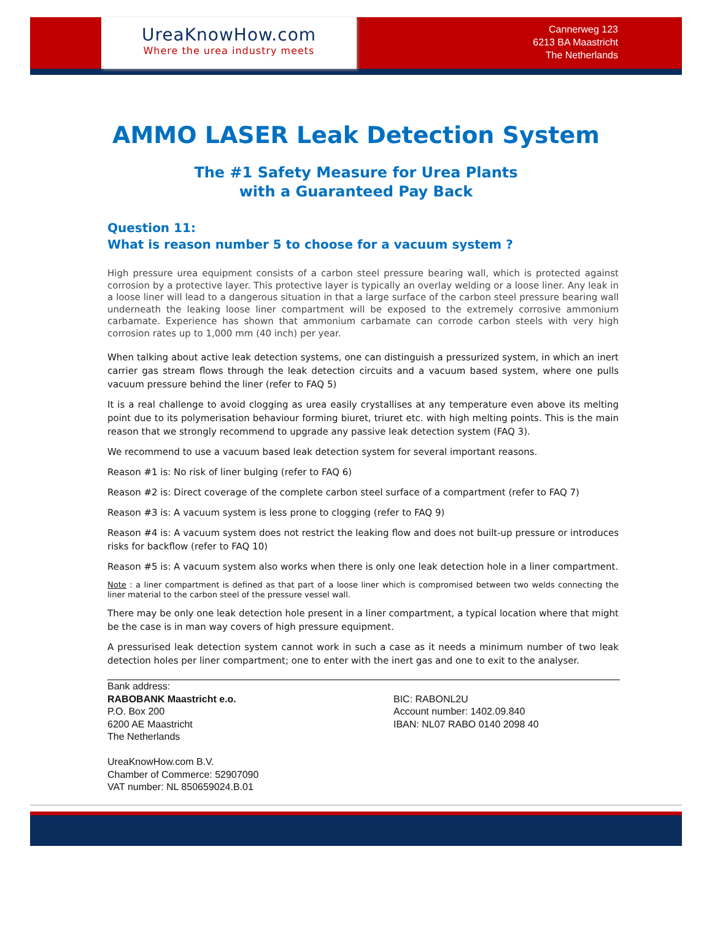UreaKnowHow.com
Where the urea industry meets
Cannerweg 123
6213 BA Maastricht
The Netherlands
AMMO LASER Leak Detection System
The #1 Safety Measure for Urea Plants
with a Guaranteed Pay Back
Question 11:
What is reason number 5 to choose for a vacuum system ?
High pressure urea equipment consists of a carbon steel pressure bearing wall, which is protected against corrosion by a protective layer. This protective layer is typically an overlay welding or a loose liner. Any leak in a loose liner will lead to a dangerous situation in that a large surface of the carbon steel pressure bearing wall underneath the leaking loose liner compartment will be exposed to the extremely corrosive ammonium carbamate. Experience has shown that ammonium carbamate can corrode carbon steels with very high corrosion rates up to 1,000 mm (40 inch) per year.
When talking about active leak detection systems, one can distinguish a pressurized system, in which an inert carrier gas stream flows through the leak detection circuits and a vacuum based system, where one pulls vacuum pressure behind the liner (refer to FAQ 5)
It is a real challenge to avoid clogging as urea easily crystallises at any temperature even above its melting point due to its polymerisation behaviour forming biuret, triuret etc. with high melting points. This is the main reason that we strongly recommend to upgrade any passive leak detection system (FAQ 3).
We recommend to use a vacuum based leak detection system for several important reasons.
Reason #1 is: No risk of liner bulging (refer to FAQ 6)
Reason #2 is: Direct coverage of the complete carbon steel surface of a compartment (refer to FAQ 7)
Reason #3 is: A vacuum system is less prone to clogging (refer to FAQ 9)
Reason #4 is: A vacuum system does not restrict the leaking flow and does not built-up pressure or introduces risks for backflow (refer to FAQ 10)
Reason #5 is: A vacuum system also works when there is only one leak detection hole in a liner compartment.
Note : a liner compartment is defined as that part of a loose liner which is compromised between two welds connecting the liner material to the carbon steel of the pressure vessel wall.
There may be only one leak detection hole present in a liner compartment, a typical location where that might be the case is in man way covers of high pressure equipment.
A pressurised leak detection system cannot work in such a case as it needs a minimum number of two leak detection holes per liner compartment; one to enter with the inert gas and one to exit to the analyser.
Bank address:
RABOBANK Maastricht e.o.
P.O. Box 200
6200 AE Maastricht
The Netherlands
UreaKnowHow.com B.V.
Chamber of Commerce: 52907090
VAT number: NL 850659024.B.01
BIC: RABONL2U
Account number: 1402.09.840
IBAN: NL07 RABO 0140 2098 40